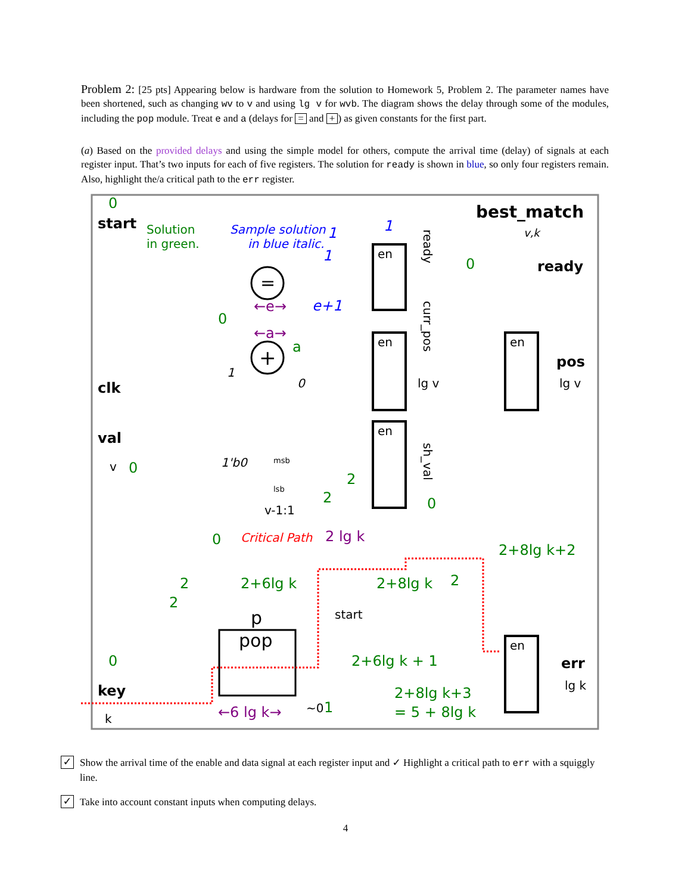Problem 2: [25 pts] Appearing below is hardware from the solution to Homework 5, Problem 2. The parameter names have been shortened, such as changing wv to v and using lg v for wvb. The diagram shows the delay through some of the modules, including the pop module. Treat e and a (delays for = and +) as given constants for the first part.
(a) Based on the provided delays and using the simple model for others, compute the arrival time (delay) of signals at each register input. That’s two inputs for each of five registers. The solution for ready is shown in blue, so only four registers remain. Also, highlight the/a critical path to the err register.
best_match
v,k
start
Solution
in green.
Sample solution
in blue italic.
ready
pos
lg v
clk
val
v
key
k
err
lg k
=
+
en
en
en
en
en
p
pop
ready
curr_pos
sh_val
lg v
1'b0
msb
lsb
v-1:1
1
0
start
~0
Critical Path
2 lg k
←e→
←a→
←6 lg k→
0
0
0
a
0
2
2
0
0
2
2
0
2+6lg k
2+8lg k
2
2+8lg k+2
2+6lg k + 1
2+8lg k+3
= 5 + 8lg k
1
1
1
1
e+1
✓
Show the arrival time of the enable and data signal at each register input and ✓ Highlight a critical path to err with a squiggly line.
✓
Take into account constant inputs when computing delays.
4